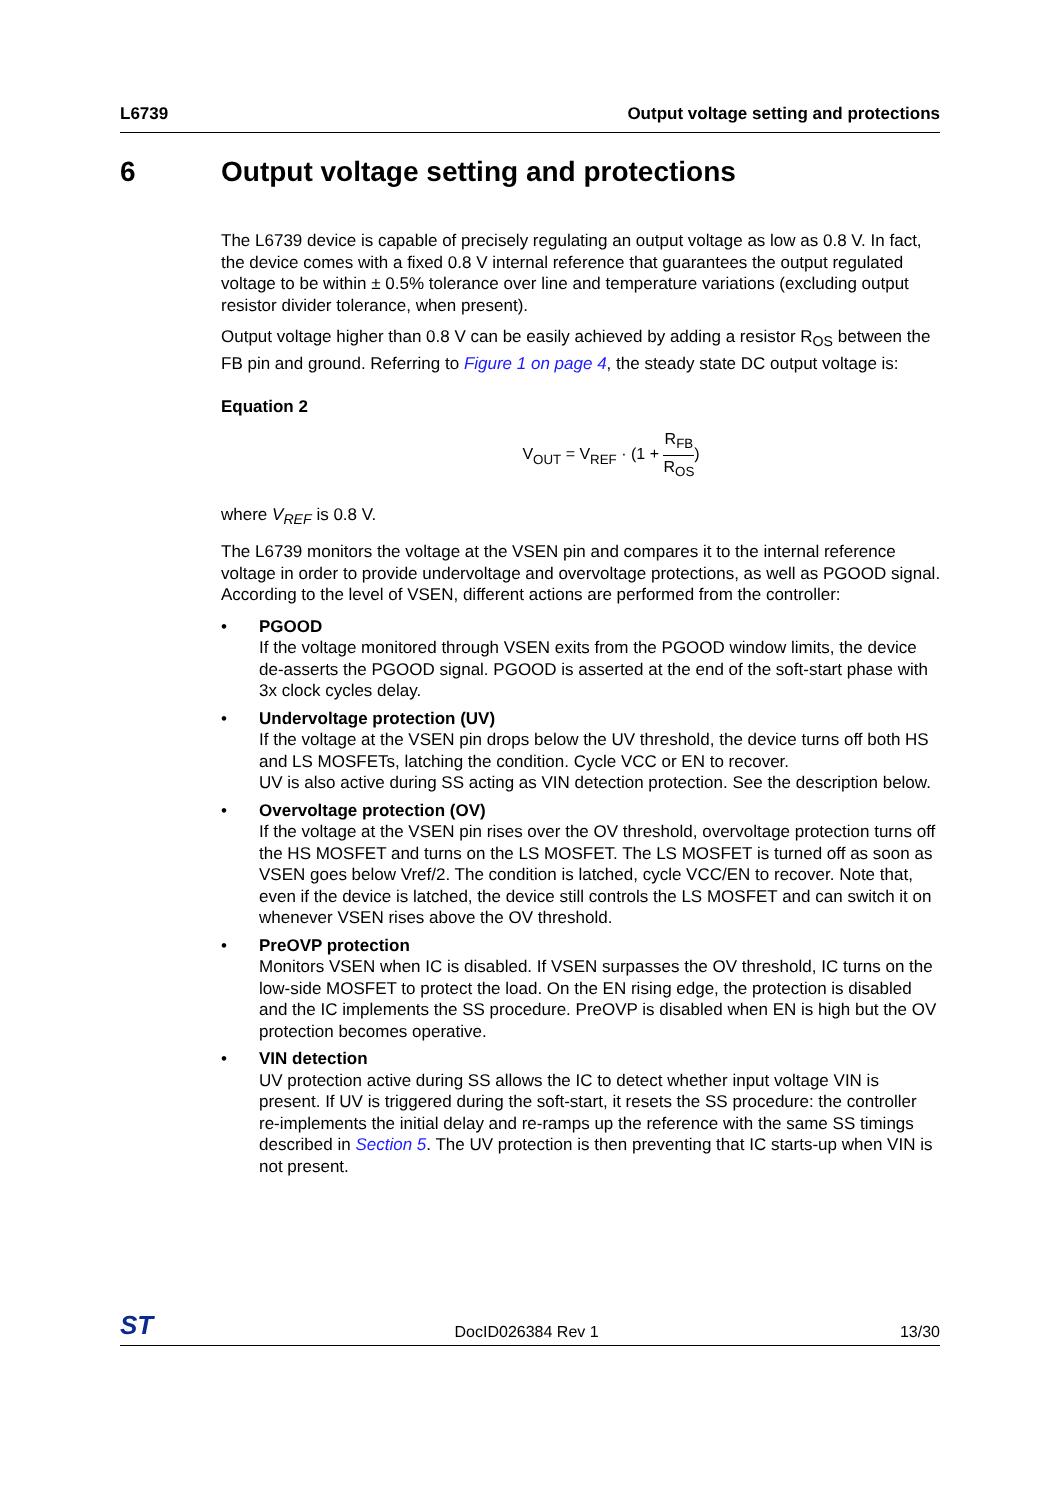L6739 Output voltage setting and protections
6 Output voltage setting and protections
The L6739 device is capable of precisely regulating an output voltage as low as 0.8 V. In fact, the device comes with a fixed 0.8 V internal reference that guarantees the output regulated voltage to be within ± 0.5% tolerance over line and temperature variations (excluding output resistor divider tolerance, when present).
Output voltage higher than 0.8 V can be easily achieved by adding a resistor R<sub>OS</sub> between the FB pin and ground. Referring to Figure 1 on page 4, the steady state DC output voltage is:
Equation 2
V<sub>OUT</sub> = V<sub>REF</sub> · (1 + R<sub>FB</sub> R<sub>OS</sub>)
where V<sub>REF</sub> is 0.8 V.
The L6739 monitors the voltage at the VSEN pin and compares it to the internal reference voltage in order to provide undervoltage and overvoltage protections, as well as PGOOD signal. According to the level of VSEN, different actions are performed from the controller:
• PGOOD
If the voltage monitored through VSEN exits from the PGOOD window limits, the device de-asserts the PGOOD signal. PGOOD is asserted at the end of the soft-start phase with 3x clock cycles delay.
• Undervoltage protection (UV)
If the voltage at the VSEN pin drops below the UV threshold, the device turns off both HS and LS MOSFETs, latching the condition. Cycle VCC or EN to recover.
UV is also active during SS acting as VIN detection protection. See the description below.
• Overvoltage protection (OV)
If the voltage at the VSEN pin rises over the OV threshold, overvoltage protection turns off the HS MOSFET and turns on the LS MOSFET. The LS MOSFET is turned off as soon as VSEN goes below Vref/2. The condition is latched, cycle VCC/EN to recover. Note that, even if the device is latched, the device still controls the LS MOSFET and can switch it on whenever VSEN rises above the OV threshold.
• PreOVP protection
Monitors VSEN when IC is disabled. If VSEN surpasses the OV threshold, IC turns on the low-side MOSFET to protect the load. On the EN rising edge, the protection is disabled and the IC implements the SS procedure. PreOVP is disabled when EN is high but the OV protection becomes operative.
• VIN detection
UV protection active during SS allows the IC to detect whether input voltage VIN is present. If UV is triggered during the soft-start, it resets the SS procedure: the controller re-implements the initial delay and re-ramps up the reference with the same SS timings described in Section 5. The UV protection is then preventing that IC starts-up when VIN is not present.
ST DocID026384 Rev 1 13/30